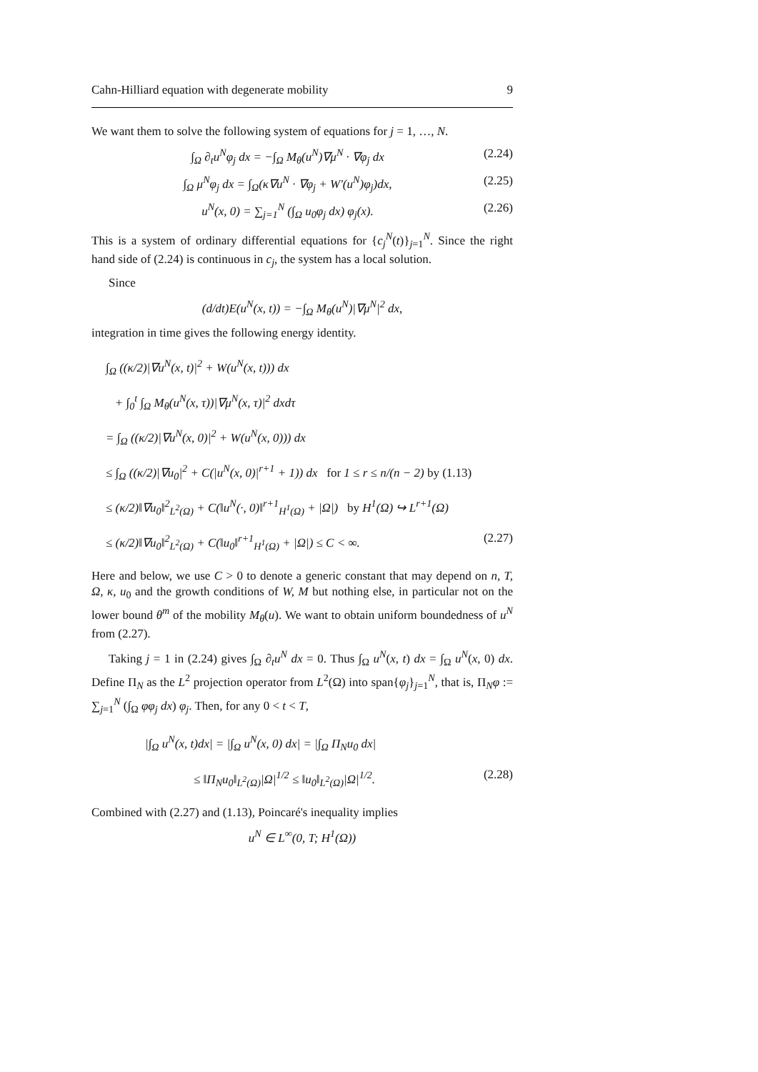Cahn-Hilliard equation with degenerate mobility 9
We want them to solve the following system of equations for j = 1, …, N.
∫<sub>Ω</sub> ∂<sub>t</sub>u<sup>N</sup>φ<sub>j</sub> dx = −∫<sub>Ω</sub> M<sub>θ</sub>(u<sup>N</sup>)∇μ<sup>N</sup> · ∇φ<sub>j</sub> dx (2.24)
∫<sub>Ω</sub> μ<sup>N</sup>φ<sub>j</sub> dx = ∫<sub>Ω</sub>(κ∇u<sup>N</sup> · ∇φ<sub>j</sub> + W′(u<sup>N</sup>)φ<sub>j</sub>)dx, (2.25)
u<sup>N</sup>(x, 0) = ∑<sub>j=1</sub><sup>N</sup> (∫<sub>Ω</sub> u<sub>0</sub>φ<sub>j</sub> dx) φ<sub>j</sub>(x). (2.26)
This is a system of ordinary differential equations for {c<sub>j</sub><sup>N</sup>(t)}<sub>j=1</sub><sup>N</sup>. Since the right hand side of (2.24) is continuous in c<sub>j</sub>, the system has a local solution.
Since
(d/dt)E(u<sup>N</sup>(x, t)) = −∫<sub>Ω</sub> M<sub>θ</sub>(u<sup>N</sup>)|∇μ<sup>N</sup>|<sup>2</sup> dx,
integration in time gives the following energy identity.
∫<sub>Ω</sub> ((κ/2)|∇u<sup>N</sup>(x, t)|<sup>2</sup> + W(u<sup>N</sup>(x, t))) dx
+ ∫<sub>0</sub><sup>t</sup> ∫<sub>Ω</sub> M<sub>θ</sub>(u<sup>N</sup>(x, τ))|∇μ<sup>N</sup>(x, τ)|<sup>2</sup> dxdτ
= ∫<sub>Ω</sub> ((κ/2)|∇u<sup>N</sup>(x, 0)|<sup>2</sup> + W(u<sup>N</sup>(x, 0))) dx
≤ ∫<sub>Ω</sub> ((κ/2)|∇u<sub>0</sub>|<sup>2</sup> + C(|u<sup>N</sup>(x, 0)|<sup>r+1</sup> + 1)) dx for 1 ≤ r ≤ n/(n − 2) by (1.13)
≤ (κ/2)‖∇u<sub>0</sub>‖<sup>2</sup><sub>L<sup>2</sup>(Ω)</sub> + C(‖u<sup>N</sup>(·, 0)‖<sup>r+1</sup><sub>H<sup>1</sup>(Ω)</sub> + |Ω|) by H<sup>1</sup>(Ω) ↪ L<sup>r+1</sup>(Ω)
≤ (κ/2)‖∇u<sub>0</sub>‖<sup>2</sup><sub>L<sup>2</sup>(Ω)</sub> + C(‖u<sub>0</sub>‖<sup>r+1</sup><sub>H<sup>1</sup>(Ω)</sub> + |Ω|) ≤ C < ∞. (2.27)
Here and below, we use C > 0 to denote a generic constant that may depend on n, T, Ω, κ, u<sub>0</sub> and the growth conditions of W, M but nothing else, in particular not on the lower bound θ<sup>m</sup> of the mobility M<sub>θ</sub>(u). We want to obtain uniform boundedness of u<sup>N</sup> from (2.27).
Taking j = 1 in (2.24) gives ∫<sub>Ω</sub> ∂<sub>t</sub>u<sup>N</sup> dx = 0. Thus ∫<sub>Ω</sub> u<sup>N</sup>(x, t) dx = ∫<sub>Ω</sub> u<sup>N</sup>(x, 0) dx. Define Π<sub>N</sub> as the L<sup>2</sup> projection operator from L<sup>2</sup>(Ω) into span{φ<sub>j</sub>}<sub>j=1</sub><sup>N</sup>, that is, Π<sub>N</sub>φ := ∑<sub>j=1</sub><sup>N</sup> (∫<sub>Ω</sub> φφ<sub>j</sub> dx) φ<sub>j</sub>. Then, for any 0 < t < T,
|∫<sub>Ω</sub> u<sup>N</sup>(x, t)dx| = |∫<sub>Ω</sub> u<sup>N</sup>(x, 0) dx| = |∫<sub>Ω</sub> Π<sub>N</sub>u<sub>0</sub> dx|
≤ ‖Π<sub>N</sub>u<sub>0</sub>‖<sub>L<sup>2</sup>(Ω)</sub>|Ω|<sup>1/2</sup> ≤ ‖u<sub>0</sub>‖<sub>L<sup>2</sup>(Ω)</sub>|Ω|<sup>1/2</sup>. (2.28)
Combined with (2.27) and (1.13), Poincaré's inequality implies
u<sup>N</sup> ∈ L<sup>∞</sup>(0, T; H<sup>1</sup>(Ω))